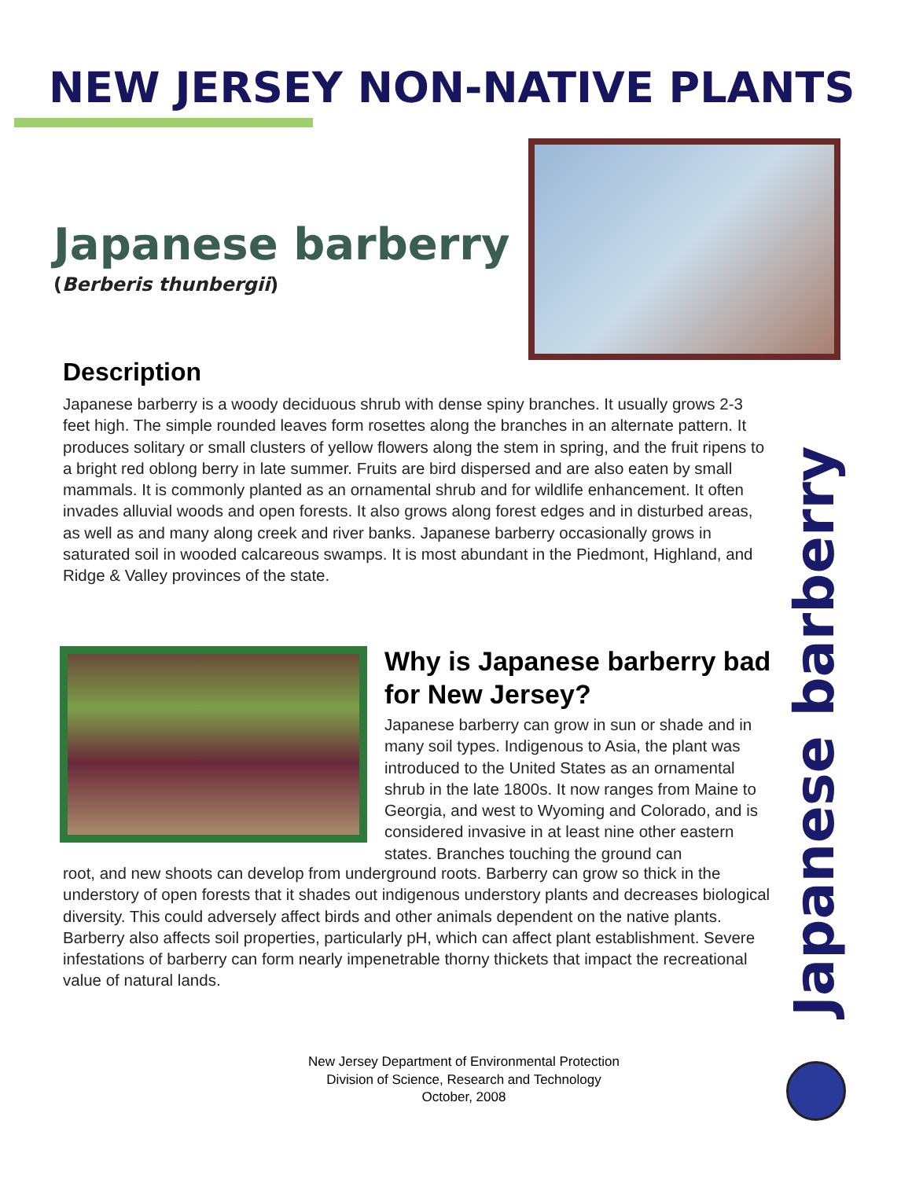NEW JERSEY NON-NATIVE PLANTS
Japanese barberry
(Berberis thunbergii)
Description
Japanese barberry is a woody deciduous shrub with dense spiny branches. It usually grows 2-3 feet high. The simple rounded leaves form rosettes along the branches in an alternate pattern. It produces solitary or small clusters of yellow flowers along the stem in spring, and the fruit ripens to a bright red oblong berry in late summer. Fruits are bird dispersed and are also eaten by small mammals. It is commonly planted as an ornamental shrub and for wildlife enhancement. It often invades alluvial woods and open forests. It also grows along forest edges and in disturbed areas, as well as and many along creek and river banks. Japanese barberry occasionally grows in saturated soil in wooded calcareous swamps. It is most abundant in the Piedmont, Highland, and Ridge & Valley provinces of the state.
Why is Japanese barberry bad for New Jersey?
Japanese barberry can grow in sun or shade and in many soil types. Indigenous to Asia, the plant was introduced to the United States as an ornamental shrub in the late 1800s. It now ranges from Maine to Georgia, and west to Wyoming and Colorado, and is considered invasive in at least nine other eastern states. Branches touching the ground can
root, and new shoots can develop from underground roots. Barberry can grow so thick in the understory of open forests that it shades out indigenous understory plants and decreases biological diversity. This could adversely affect birds and other animals dependent on the native plants. Barberry also affects soil properties, particularly pH, which can affect plant establishment. Severe infestations of barberry can form nearly impenetrable thorny thickets that impact the recreational value of natural lands.
Japanese barberry
New Jersey Department of Environmental Protection
Division of Science, Research and Technology
October, 2008